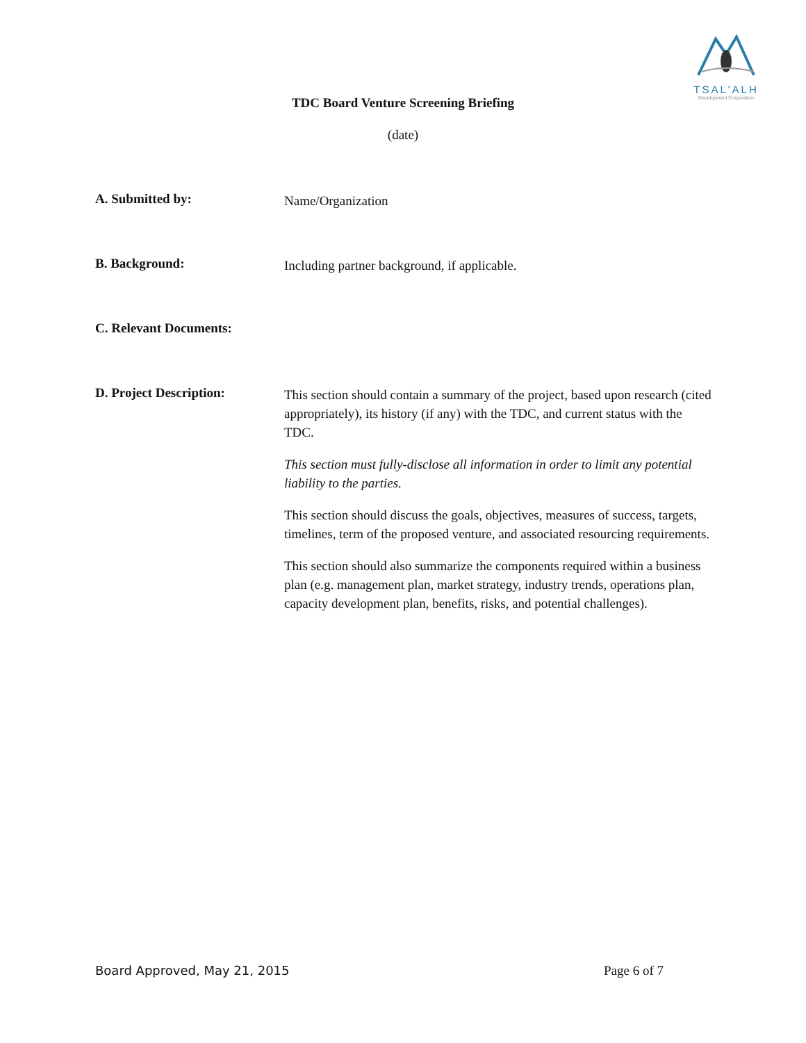TSAL'ALH
Development Corporation
TDC Board Venture Screening Briefing
(date)
A. Submitted by:
Name/Organization
B. Background:
Including partner background, if applicable.
C. Relevant Documents:
D. Project Description:
This section should contain a summary of the project, based upon research (cited appropriately), its history (if any) with the TDC, and current status with the TDC.
This section must fully-disclose all information in order to limit any potential liability to the parties.
This section should discuss the goals, objectives, measures of success, targets, timelines, term of the proposed venture, and associated resourcing requirements.
This section should also summarize the components required within a business plan (e.g. management plan, market strategy, industry trends, operations plan, capacity development plan, benefits, risks, and potential challenges).
Board Approved, May 21, 2015 Page 6 of 7